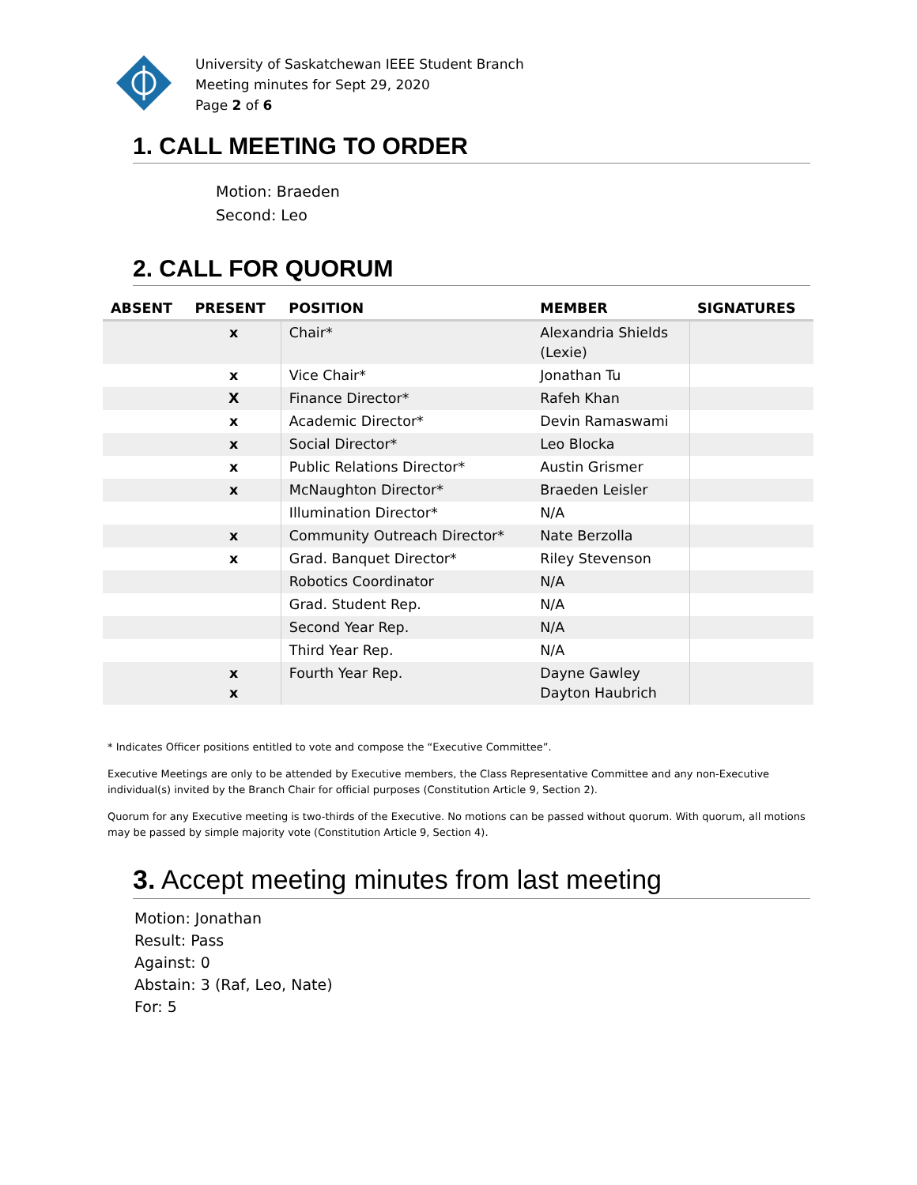University of Saskatchewan IEEE Student Branch
Meeting minutes for Sept 29, 2020
Page 2 of 6
1. CALL MEETING TO ORDER
Motion: Braeden
Second: Leo
2. CALL FOR QUORUM
| ABSENT | PRESENT | POSITION | MEMBER | SIGNATURES |
| --- | --- | --- | --- | --- |
| | x | Chair* | Alexandria Shields (Lexie) | |
| | x | Vice Chair* | Jonathan Tu | |
| | X | Finance Director* | Rafeh Khan | |
| | x | Academic Director* | Devin Ramaswami | |
| | x | Social Director* | Leo Blocka | |
| | x | Public Relations Director* | Austin Grismer | |
| | x | McNaughton Director* | Braeden Leisler | |
| | | Illumination Director* | N/A | |
| | x | Community Outreach Director* | Nate Berzolla | |
| | x | Grad. Banquet Director* | Riley Stevenson | |
| | | Robotics Coordinator | N/A | |
| | | Grad. Student Rep. | N/A | |
| | | Second Year Rep. | N/A | |
| | | Third Year Rep. | N/A | |
| | x x | Fourth Year Rep. | Dayne Gawley Dayton Haubrich | |
* Indicates Officer positions entitled to vote and compose the “Executive Committee”.
Executive Meetings are only to be attended by Executive members, the Class Representative Committee and any non-Executive individual(s) invited by the Branch Chair for official purposes (Constitution Article 9, Section 2).
Quorum for any Executive meeting is two-thirds of the Executive. No motions can be passed without quorum. With quorum, all motions may be passed by simple majority vote (Constitution Article 9, Section 4).
3. Accept meeting minutes from last meeting
Motion: Jonathan
Result: Pass
Against: 0
Abstain: 3 (Raf, Leo, Nate)
For: 5